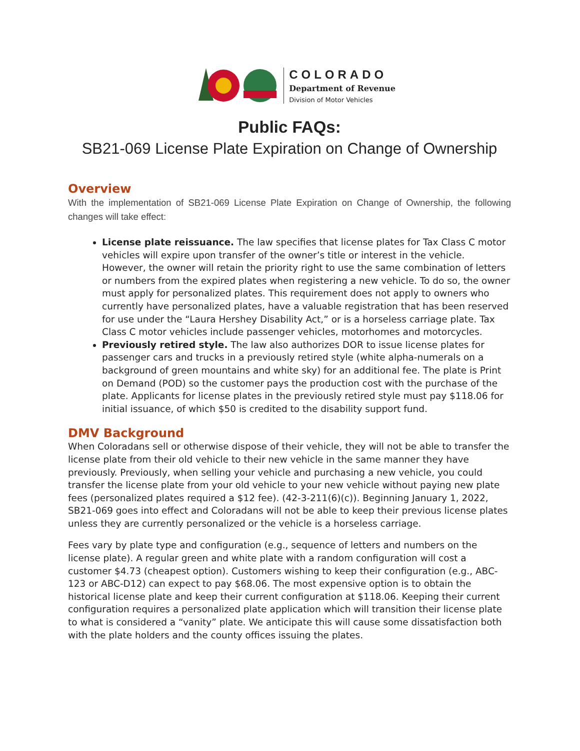COLORADO
Department of Revenue
Division of Motor Vehicles
Public FAQs:
SB21-069 License Plate Expiration on Change of Ownership
Overview
With the implementation of SB21-069 License Plate Expiration on Change of Ownership, the following changes will take effect:
License plate reissuance. The law specifies that license plates for Tax Class C motor vehicles will expire upon transfer of the owner’s title or interest in the vehicle. However, the owner will retain the priority right to use the same combination of letters or numbers from the expired plates when registering a new vehicle. To do so, the owner must apply for personalized plates. This requirement does not apply to owners who currently have personalized plates, have a valuable registration that has been reserved for use under the “Laura Hershey Disability Act,” or is a horseless carriage plate. Tax Class C motor vehicles include passenger vehicles, motorhomes and motorcycles.
Previously retired style. The law also authorizes DOR to issue license plates for passenger cars and trucks in a previously retired style (white alpha-numerals on a background of green mountains and white sky) for an additional fee. The plate is Print on Demand (POD) so the customer pays the production cost with the purchase of the plate. Applicants for license plates in the previously retired style must pay $118.06 for initial issuance, of which $50 is credited to the disability support fund.
DMV Background
When Coloradans sell or otherwise dispose of their vehicle, they will not be able to transfer the license plate from their old vehicle to their new vehicle in the same manner they have previously. Previously, when selling your vehicle and purchasing a new vehicle, you could transfer the license plate from your old vehicle to your new vehicle without paying new plate fees (personalized plates required a $12 fee). (42-3-211(6)(c)). Beginning January 1, 2022, SB21-069 goes into effect and Coloradans will not be able to keep their previous license plates unless they are currently personalized or the vehicle is a horseless carriage.
Fees vary by plate type and configuration (e.g., sequence of letters and numbers on the license plate). A regular green and white plate with a random configuration will cost a customer $4.73 (cheapest option). Customers wishing to keep their configuration (e.g., ABC-123 or ABC-D12) can expect to pay $68.06. The most expensive option is to obtain the historical license plate and keep their current configuration at $118.06. Keeping their current configuration requires a personalized plate application which will transition their license plate to what is considered a “vanity” plate. We anticipate this will cause some dissatisfaction both with the plate holders and the county offices issuing the plates.